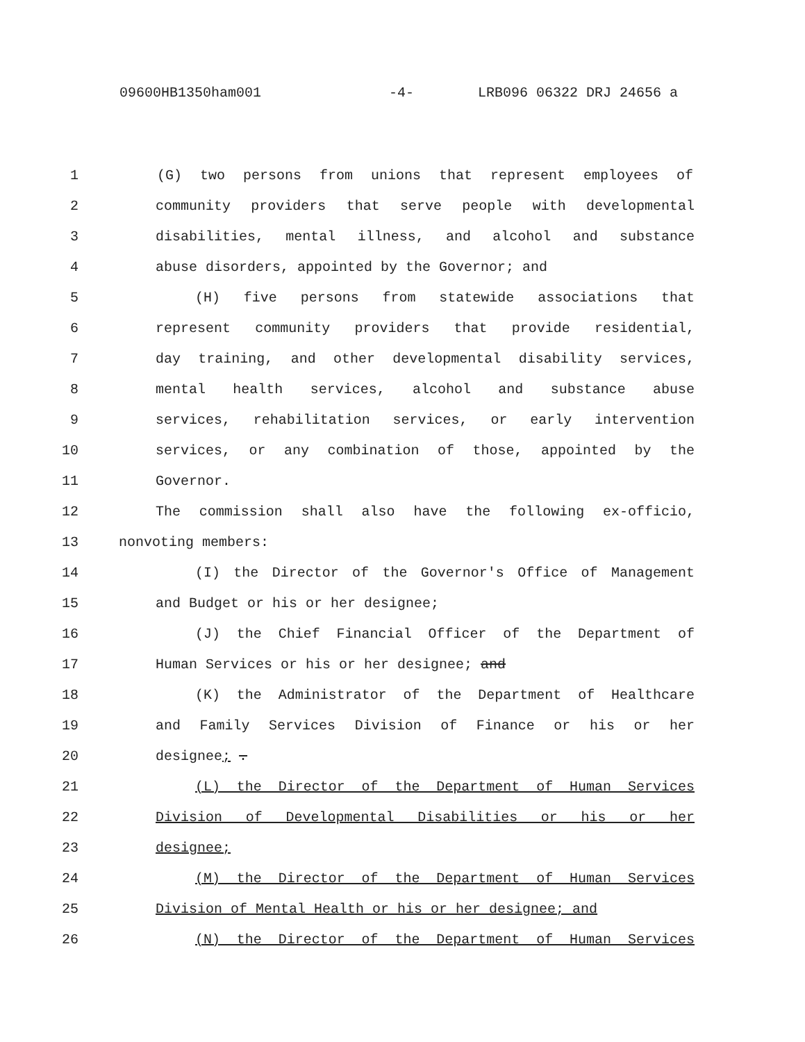09600HB1350ham001 -4- LRB096 06322 DRJ 24656 a
1 (G) two persons from unions that represent employees of
2 community providers that serve people with developmental
3 disabilities, mental illness, and alcohol and substance
4 abuse disorders, appointed by the Governor; and
5 (H) five persons from statewide associations that
6 represent community providers that provide residential,
7 day training, and other developmental disability services,
8 mental health services, alcohol and substance abuse
9 services, rehabilitation services, or early intervention
10 services, or any combination of those, appointed by the
11 Governor.
12 The commission shall also have the following ex-officio,
13 nonvoting members:
14 (I) the Director of the Governor's Office of Management
15 and Budget or his or her designee;
16 (J) the Chief Financial Officer of the Department of
17 Human Services or his or her designee; and
18 (K) the Administrator of the Department of Healthcare
19 and Family Services Division of Finance or his or her
20 designee; .
21 (L) the Director of the Department of Human Services
22 Division of Developmental Disabilities or his or her
23 designee;
24 (M) the Director of the Department of Human Services
25 Division of Mental Health or his or her designee; and
26 (N) the Director of the Department of Human Services